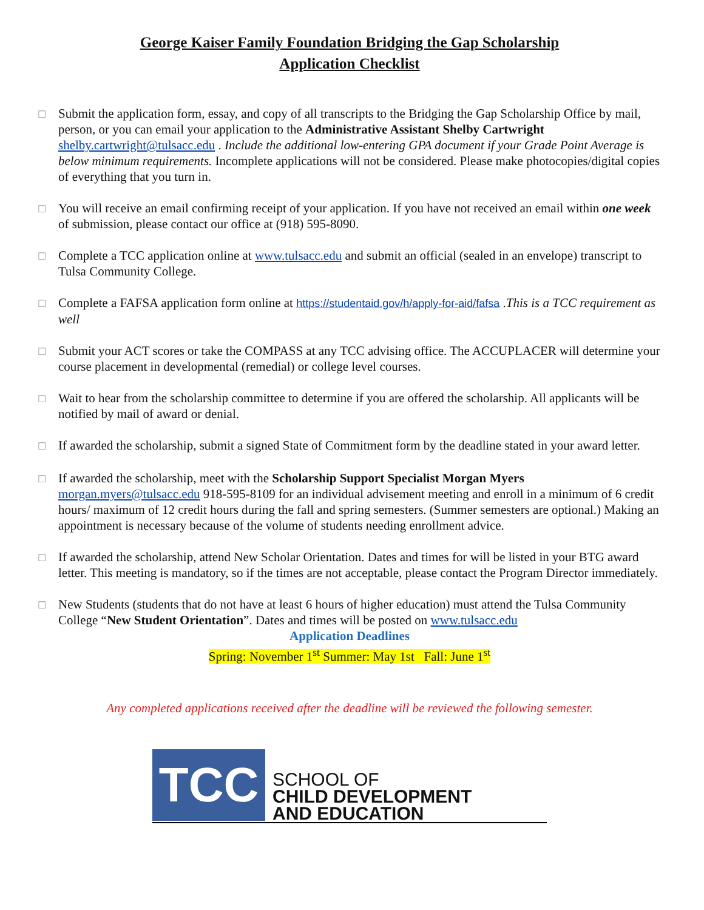George Kaiser Family Foundation Bridging the Gap Scholarship
Application Checklist
☐
Submit the application form, essay, and copy of all transcripts to the Bridging the Gap Scholarship Office by mail, person, or you can email your application to the Administrative Assistant Shelby Cartwright shelby.cartwright@tulsacc.edu . Include the additional low-entering GPA document if your Grade Point Average is below minimum requirements. Incomplete applications will not be considered. Please make photocopies/digital copies of everything that you turn in.
☐
You will receive an email confirming receipt of your application. If you have not received an email within one week of submission, please contact our office at (918) 595-8090.
☐
Complete a TCC application online at www.tulsacc.edu and submit an official (sealed in an envelope) transcript to Tulsa Community College.
☐
Complete a FAFSA application form online at https://studentaid.gov/h/apply-for-aid/fafsa .This is a TCC requirement as well
☐
Submit your ACT scores or take the COMPASS at any TCC advising office. The ACCUPLACER will determine your course placement in developmental (remedial) or college level courses.
☐
Wait to hear from the scholarship committee to determine if you are offered the scholarship. All applicants will be notified by mail of award or denial.
☐
If awarded the scholarship, submit a signed State of Commitment form by the deadline stated in your award letter.
☐
If awarded the scholarship, meet with the Scholarship Support Specialist Morgan Myers morgan.myers@tulsacc.edu 918-595-8109 for an individual advisement meeting and enroll in a minimum of 6 credit hours/ maximum of 12 credit hours during the fall and spring semesters. (Summer semesters are optional.) Making an appointment is necessary because of the volume of students needing enrollment advice.
☐
If awarded the scholarship, attend New Scholar Orientation. Dates and times for will be listed in your BTG award letter. This meeting is mandatory, so if the times are not acceptable, please contact the Program Director immediately.
☐
New Students (students that do not have at least 6 hours of higher education) must attend the Tulsa Community College “New Student Orientation”. Dates and times will be posted on www.tulsacc.edu
Application Deadlines
Spring: November 1<sup>st</sup> Summer: May 1st Fall: June 1<sup>st</sup>
Any completed applications received after the deadline will be reviewed the following semester.
TCC
SCHOOL OF
CHILD DEVELOPMENT
AND EDUCATION